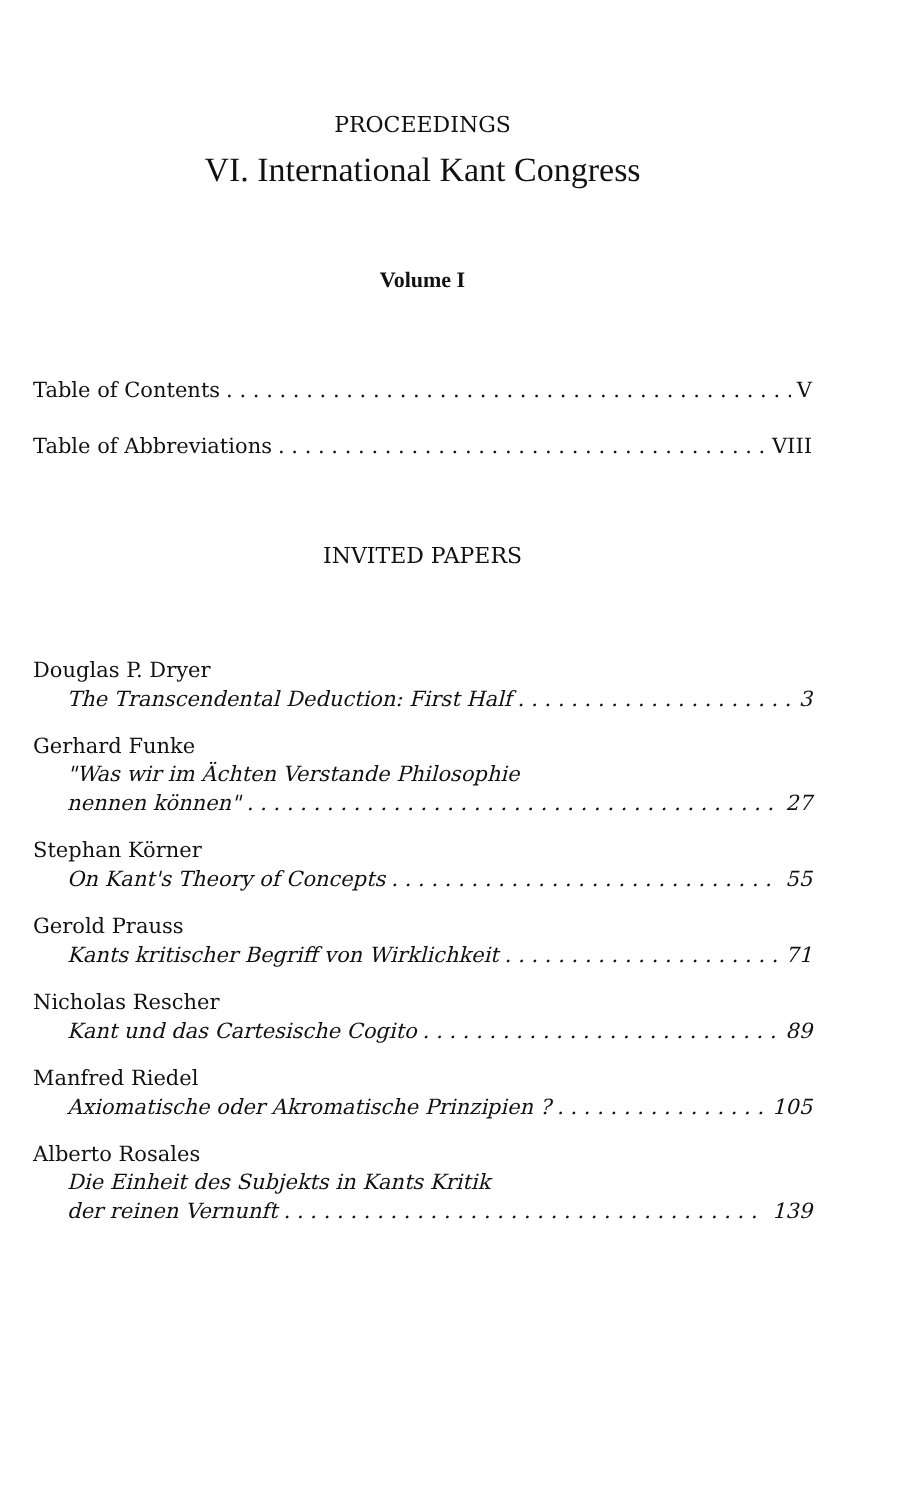PROCEEDINGS
VI. International Kant Congress
Volume I
Table of Contents V
Table of Abbreviations VIII
INVITED PAPERS
Douglas P. Dryer
The Transcendental Deduction: First Half 3
Gerhard Funke
"Was wir im Ächten Verstande Philosophie
nennen können" 27
Stephan Körner
On Kant's Theory of Concepts 55
Gerold Prauss
Kants kritischer Begriff von Wirklichkeit 71
Nicholas Rescher
Kant und das Cartesische Cogito 89
Manfred Riedel
Axiomatische oder Akromatische Prinzipien ? 105
Alberto Rosales
Die Einheit des Subjekts in Kants Kritik
der reinen Vernunft 139